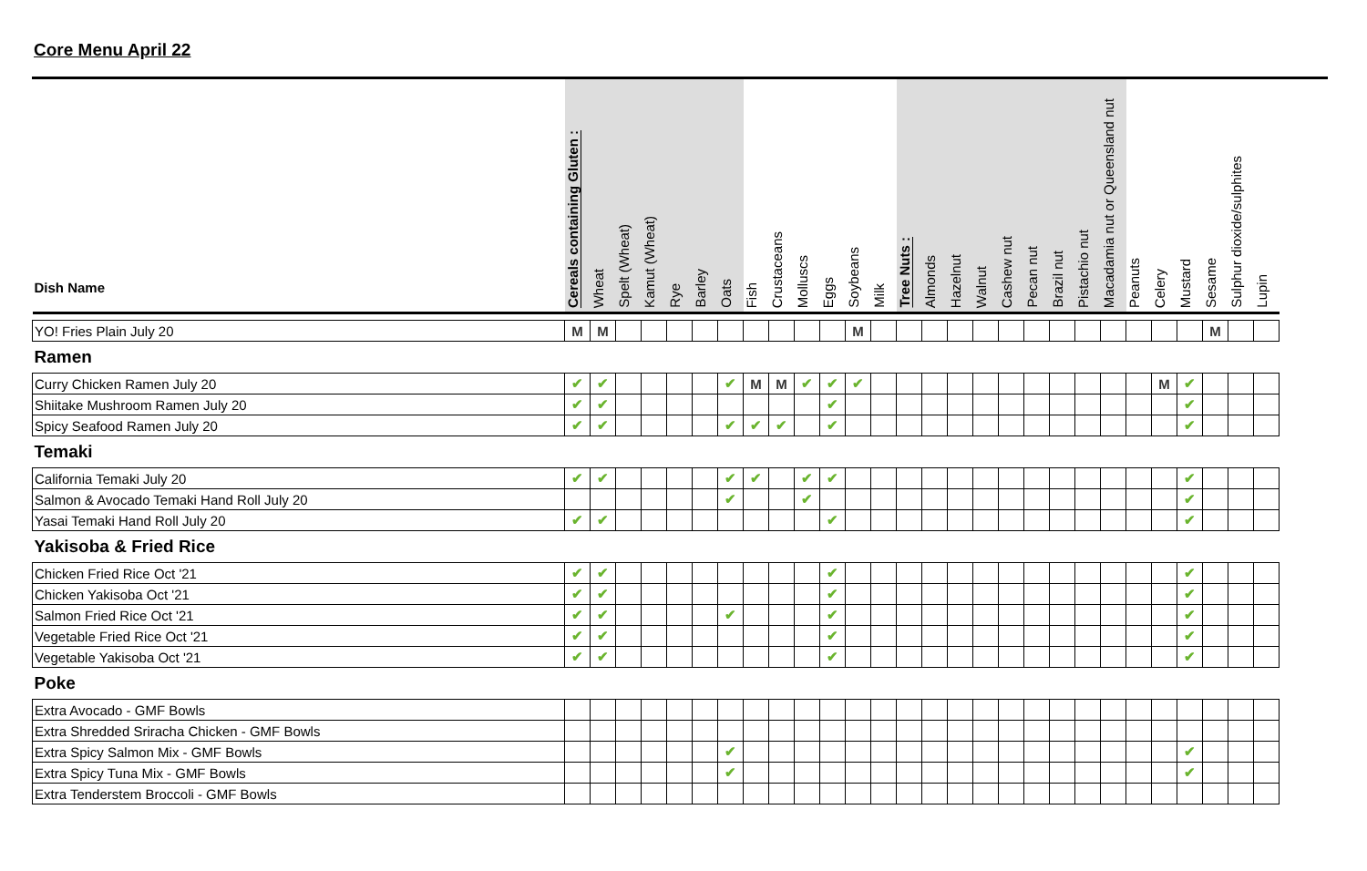Core Menu April 22
| Dish Name | Cereals containing Gluten : | Wheat | Spelt (Wheat) | Kamut (Wheat) | Rye | Barley | Oats | Fish | Crustaceans | Molluscs | Eggs | Soybeans | Milk | Tree Nuts : | Almonds | Hazelnut | Walnut | Cashew nut | Pecan nut | Brazil nut | Pistachio nut | Macadamia nut or Queensland nut | Peanuts | Celery | Mustard | Sesame | Sulphur dioxide/sulphites | Lupin |
| --- | --- | --- | --- | --- | --- | --- | --- | --- | --- | --- | --- | --- | --- | --- | --- | --- | --- | --- | --- | --- | --- | --- | --- | --- | --- | --- | --- | --- |
| YO! Fries Plain July 20 | M | M | | | | | | | | | | M | | | | | | | | | | | | | | M | | |
| Ramen | | | | | | | | | | | | | | | | | | | | | | | | | | | | |
| Curry Chicken Ramen July 20 | ✔ | ✔ | | | | | ✔ | M | M | ✔ | ✔ | ✔ | | | | | | | | | | | | M | ✔ | | | |
| Shiitake Mushroom Ramen July 20 | ✔ | ✔ | | | | | | | | | ✔ | | | | | | | | | | | | | | ✔ | | | |
| Spicy Seafood Ramen July 20 | ✔ | ✔ | | | | | ✔ | ✔ | ✔ | | ✔ | | | | | | | | | | | | | | ✔ | | | |
| Temaki | | | | | | | | | | | | | | | | | | | | | | | | | | | | |
| California Temaki July 20 | ✔ | ✔ | | | | | ✔ | ✔ | | ✔ | ✔ | | | | | | | | | | | | | | ✔ | | | |
| Salmon & Avocado Temaki Hand Roll July 20 | | | | | | | ✔ | | | ✔ | | | | | | | | | | | | | | | ✔ | | | |
| Yasai Temaki Hand Roll July 20 | ✔ | ✔ | | | | | | | | | ✔ | | | | | | | | | | | | | | ✔ | | | |
| Yakisoba & Fried Rice | | | | | | | | | | | | | | | | | | | | | | | | | | | | |
| Chicken Fried Rice Oct '21 | ✔ | ✔ | | | | | | | | | ✔ | | | | | | | | | | | | | | ✔ | | | |
| Chicken Yakisoba Oct '21 | ✔ | ✔ | | | | | | | | | ✔ | | | | | | | | | | | | | | ✔ | | | |
| Salmon Fried Rice Oct '21 | ✔ | ✔ | | | | | ✔ | | | | ✔ | | | | | | | | | | | | | | ✔ | | | |
| Vegetable Fried Rice Oct '21 | ✔ | ✔ | | | | | | | | | ✔ | | | | | | | | | | | | | | ✔ | | | |
| Vegetable Yakisoba Oct '21 | ✔ | ✔ | | | | | | | | | ✔ | | | | | | | | | | | | | | ✔ | | | |
| Poke | | | | | | | | | | | | | | | | | | | | | | | | | | | | |
| Extra Avocado - GMF Bowls | | | | | | | | | | | | | | | | | | | | | | | | | | | | |
| Extra Shredded Sriracha Chicken - GMF Bowls | | | | | | | | | | | | | | | | | | | | | | | | | | | | |
| Extra Spicy Salmon Mix - GMF Bowls | | | | | | | ✔ | | | | | | | | | | | | | | | | | | ✔ | | | |
| Extra Spicy Tuna Mix - GMF Bowls | | | | | | | ✔ | | | | | | | | | | | | | | | | | | ✔ | | | |
| Extra Tenderstem Broccoli - GMF Bowls | | | | | | | | | | | | | | | | | | | | | | | | | | | | |